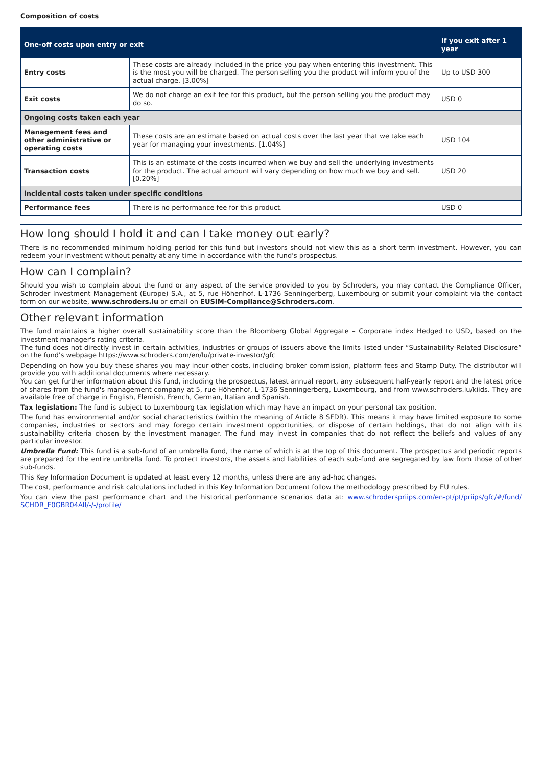Composition of costs
| One-off costs upon entry or exit | | If you exit after 1 year |
| --- | --- | --- |
| Entry costs | These costs are already included in the price you pay when entering this investment. This is the most you will be charged. The person selling you the product will inform you of the actual charge. [3.00%] | Up to USD 300 |
| Exit costs | We do not charge an exit fee for this product, but the person selling you the product may do so. | USD 0 |
| Ongoing costs taken each year | | |
| Management fees and other administrative or operating costs | These costs are an estimate based on actual costs over the last year that we take each year for managing your investments. [1.04%] | USD 104 |
| Transaction costs | This is an estimate of the costs incurred when we buy and sell the underlying investments for the product. The actual amount will vary depending on how much we buy and sell. [0.20%] | USD 20 |
| Incidental costs taken under specific conditions | | |
| Performance fees | There is no performance fee for this product. | USD 0 |
How long should I hold it and can I take money out early?
There is no recommended minimum holding period for this fund but investors should not view this as a short term investment. However, you can redeem your investment without penalty at any time in accordance with the fund's prospectus.
How can I complain?
Should you wish to complain about the fund or any aspect of the service provided to you by Schroders, you may contact the Compliance Officer, Schroder Investment Management (Europe) S.A., at 5, rue Höhenhof, L-1736 Senningerberg, Luxembourg or submit your complaint via the contact form on our website, www.schroders.lu or email on EUSIM-Compliance@Schroders.com.
Other relevant information
The fund maintains a higher overall sustainability score than the Bloomberg Global Aggregate – Corporate index Hedged to USD, based on the investment manager's rating criteria.
The fund does not directly invest in certain activities, industries or groups of issuers above the limits listed under “Sustainability-Related Disclosure” on the fund's webpage https://www.schroders.com/en/lu/private-investor/gfc
Depending on how you buy these shares you may incur other costs, including broker commission, platform fees and Stamp Duty. The distributor will provide you with additional documents where necessary.
You can get further information about this fund, including the prospectus, latest annual report, any subsequent half-yearly report and the latest price of shares from the fund's management company at 5, rue Höhenhof, L-1736 Senningerberg, Luxembourg, and from www.schroders.lu/kiids. They are available free of charge in English, Flemish, French, German, Italian and Spanish.
Tax legislation: The fund is subject to Luxembourg tax legislation which may have an impact on your personal tax position.
The fund has environmental and/or social characteristics (within the meaning of Article 8 SFDR). This means it may have limited exposure to some companies, industries or sectors and may forego certain investment opportunities, or dispose of certain holdings, that do not align with its sustainability criteria chosen by the investment manager. The fund may invest in companies that do not reflect the beliefs and values of any particular investor.
Umbrella Fund: This fund is a sub-fund of an umbrella fund, the name of which is at the top of this document. The prospectus and periodic reports are prepared for the entire umbrella fund. To protect investors, the assets and liabilities of each sub-fund are segregated by law from those of other sub-funds.
This Key Information Document is updated at least every 12 months, unless there are any ad-hoc changes.
The cost, performance and risk calculations included in this Key Information Document follow the methodology prescribed by EU rules.
You can view the past performance chart and the historical performance scenarios data at: www.schroderspriips.com/en-pt/pt/priips/gfc/#/fund/ SCHDR_F0GBR04AII/-/-/profile/